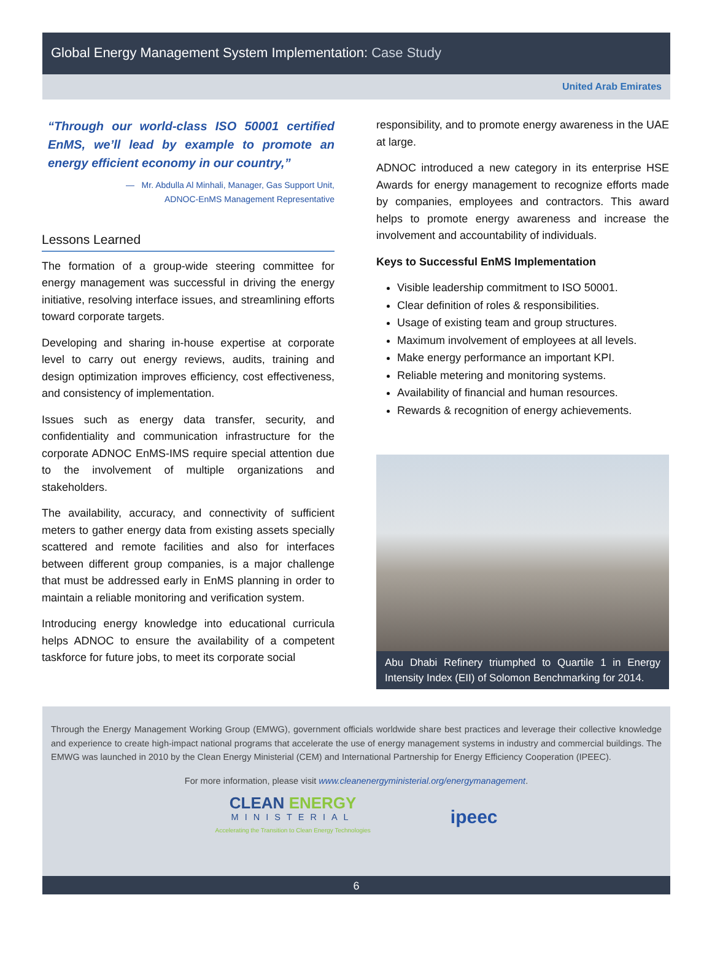Global Energy Management System Implementation: Case Study
United Arab Emirates
“Through our world-class ISO 50001 certified EnMS, we’ll lead by example to promote an energy efficient economy in our country,”
— Mr. Abdulla Al Minhali, Manager, Gas Support Unit,
ADNOC-EnMS Management Representative
Lessons Learned
The formation of a group-wide steering committee for energy management was successful in driving the energy initiative, resolving interface issues, and streamlining efforts toward corporate targets.
Developing and sharing in-house expertise at corporate level to carry out energy reviews, audits, training and design optimization improves efficiency, cost effectiveness, and consistency of implementation.
Issues such as energy data transfer, security, and confidentiality and communication infrastructure for the corporate ADNOC EnMS-IMS require special attention due to the involvement of multiple organizations and stakeholders.
The availability, accuracy, and connectivity of sufficient meters to gather energy data from existing assets specially scattered and remote facilities and also for interfaces between different group companies, is a major challenge that must be addressed early in EnMS planning in order to maintain a reliable monitoring and verification system.
Introducing energy knowledge into educational curricula helps ADNOC to ensure the availability of a competent taskforce for future jobs, to meet its corporate social
responsibility, and to promote energy awareness in the UAE at large.
ADNOC introduced a new category in its enterprise HSE Awards for energy management to recognize efforts made by companies, employees and contractors. This award helps to promote energy awareness and increase the involvement and accountability of individuals.
Keys to Successful EnMS Implementation
Visible leadership commitment to ISO 50001.
Clear definition of roles & responsibilities.
Usage of existing team and group structures.
Maximum involvement of employees at all levels.
Make energy performance an important KPI.
Reliable metering and monitoring systems.
Availability of financial and human resources.
Rewards & recognition of energy achievements.
Abu Dhabi Refinery triumphed to Quartile 1 in Energy Intensity Index (EII) of Solomon Benchmarking for 2014.
Through the Energy Management Working Group (EMWG), government officials worldwide share best practices and leverage their collective knowledge and experience to create high-impact national programs that accelerate the use of energy management systems in industry and commercial buildings. The EMWG was launched in 2010 by the Clean Energy Ministerial (CEM) and International Partnership for Energy Efficiency Cooperation (IPEEC).
For more information, please visit www.cleanenergyministerial.org/energymanagement.
CLEAN ENERGY
MINISTERIAL
Accelerating the Transition to Clean Energy Technologies
ipeec
6